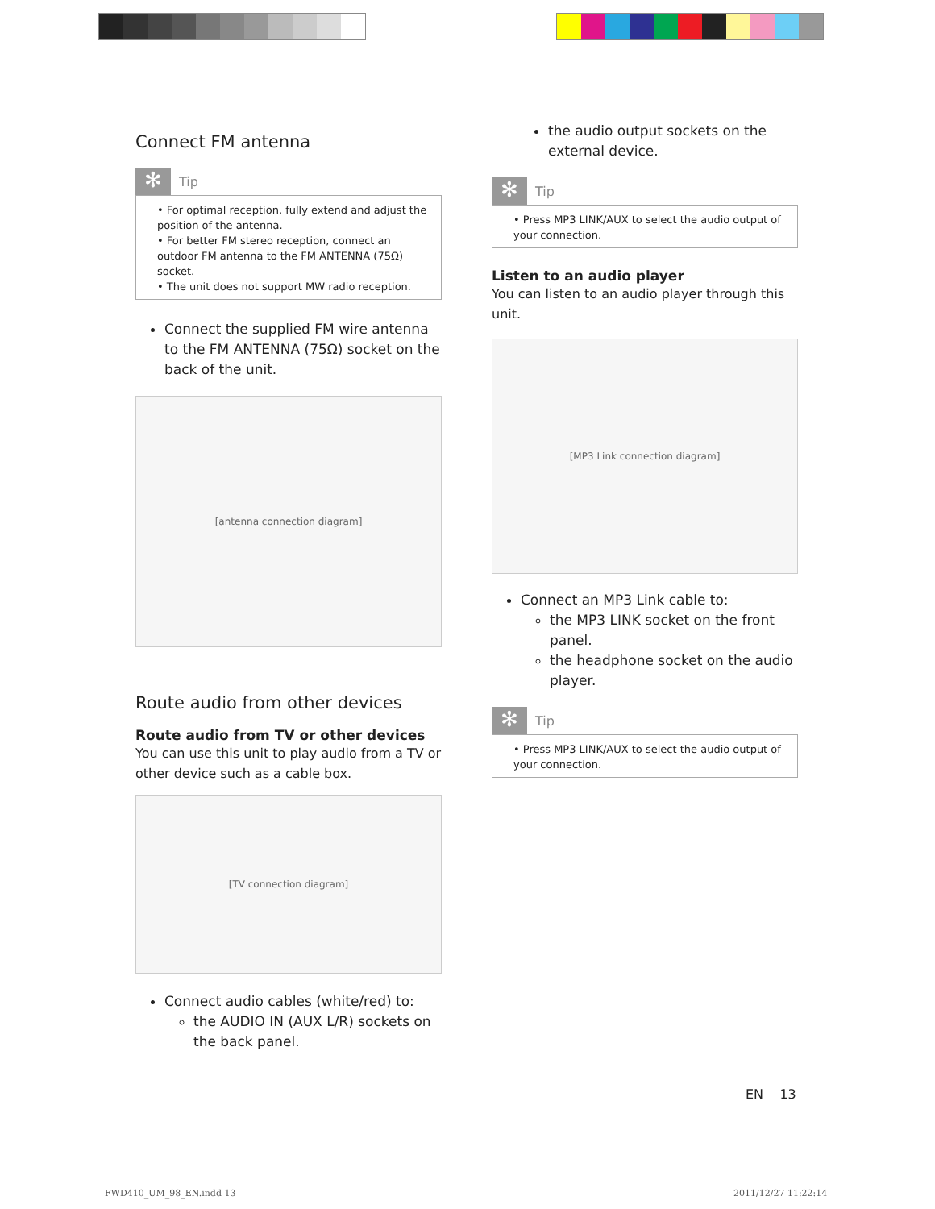Connect FM antenna
✻
Tip
• For optimal reception, fully extend and adjust the position of the antenna.
• For better FM stereo reception, connect an outdoor FM antenna to the FM ANTENNA (75Ω) socket.
• The unit does not support MW radio reception.
Connect the supplied FM wire antenna to the FM ANTENNA (75Ω) socket on the back of the unit.
[antenna connection diagram]
Route audio from other devices
Route audio from TV or other devices
You can use this unit to play audio from a TV or other device such as a cable box.
[TV connection diagram]
Connect audio cables (white/red) to:
the AUDIO IN (AUX L/R) sockets on the back panel.
the audio output sockets on the external device.
✻
Tip
• Press MP3 LINK/AUX to select the audio output of your connection.
Listen to an audio player
You can listen to an audio player through this unit.
[MP3 Link connection diagram]
Connect an MP3 Link cable to:
the MP3 LINK socket on the front panel.
the headphone socket on the audio player.
✻
Tip
• Press MP3 LINK/AUX to select the audio output of your connection.
EN 13
FWD410_UM_98_EN.indd 13 2011/12/27 11:22:14